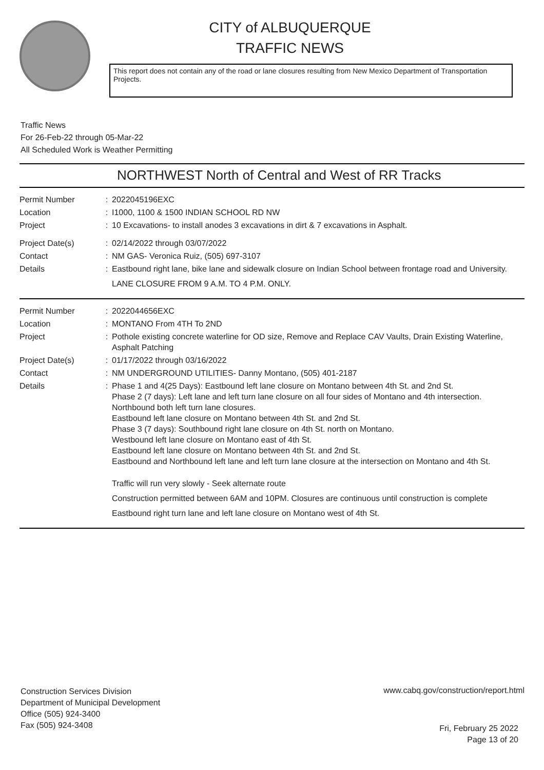CITY of ALBUQUERQUE
TRAFFIC NEWS
This report does not contain any of the road or lane closures resulting from New Mexico Department of Transportation Projects.
Traffic News
For 26-Feb-22 through 05-Mar-22
All Scheduled Work is Weather Permitting
NORTHWEST North of Central and West of RR Tracks
Permit Number : 2022045196EXC
Location : I1000, 1100 & 1500 INDIAN SCHOOL RD NW
Project : 10 Excavations- to install anodes 3 excavations in dirt & 7 excavations in Asphalt.
Project Date(s) : 02/14/2022 through 03/07/2022
Contact : NM GAS- Veronica Ruiz, (505) 697-3107
Details : Eastbound right lane, bike lane and sidewalk closure on Indian School between frontage road and University.
LANE CLOSURE FROM 9 A.M. TO 4 P.M. ONLY.
Permit Number : 2022044656EXC
Location : MONTANO From 4TH To 2ND
Project : Pothole existing concrete waterline for OD size, Remove and Replace CAV Vaults, Drain Existing Waterline, Asphalt Patching
Project Date(s) : 01/17/2022 through 03/16/2022
Contact : NM UNDERGROUND UTILITIES- Danny Montano, (505) 401-2187
Details : Phase 1 and 4(25 Days): Eastbound left lane closure on Montano between 4th St. and 2nd St.
Phase 2 (7 days): Left lane and left turn lane closure on all four sides of Montano and 4th intersection. Northbound both left turn lane closures.
Eastbound left lane closure on Montano between 4th St. and 2nd St.
Phase 3 (7 days): Southbound right lane closure on 4th St. north on Montano.
Westbound left lane closure on Montano east of 4th St.
Eastbound left lane closure on Montano between 4th St. and 2nd St.
Eastbound and Northbound left lane and left turn lane closure at the intersection on Montano and 4th St.
Traffic will run very slowly - Seek alternate route
Construction permitted between 6AM and 10PM. Closures are continuous until construction is complete
Eastbound right turn lane and left lane closure on Montano west of 4th St.
Construction Services Division
Department of Municipal Development
Office (505) 924-3400
Fax (505) 924-3408
www.cabq.gov/construction/report.html
Fri, February 25 2022
Page 13 of 20